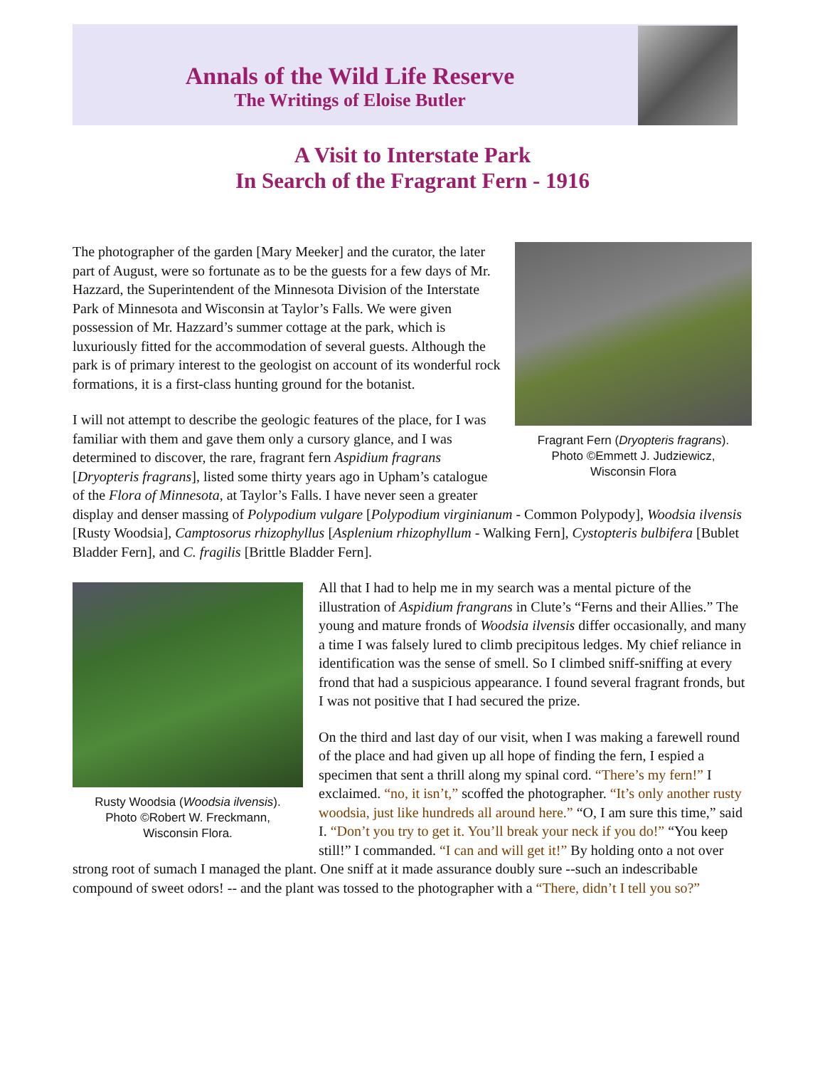Annals of the Wild Life Reserve
The Writings of Eloise Butler
A Visit to Interstate Park
In Search of the Fragrant Fern - 1916
Fragrant Fern (Dryopteris fragrans).
Photo ©Emmett J. Judziewicz,
Wisconsin Flora
The photographer of the garden [Mary Meeker] and the curator, the later part of August, were so fortunate as to be the guests for a few days of Mr. Hazzard, the Superintendent of the Minnesota Division of the Interstate Park of Minnesota and Wisconsin at Taylor’s Falls. We were given possession of Mr. Hazzard’s summer cottage at the park, which is luxuriously fitted for the accommodation of several guests. Although the park is of primary interest to the geologist on account of its wonderful rock formations, it is a first-class hunting ground for the botanist.
I will not attempt to describe the geologic features of the place, for I was familiar with them and gave them only a cursory glance, and I was determined to discover, the rare, fragrant fern Aspidium fragrans [Dryopteris fragrans], listed some thirty years ago in Upham’s catalogue of the Flora of Minnesota, at Taylor’s Falls. I have never seen a greater display and denser massing of Polypodium vulgare [Polypodium virginianum - Common Polypody], Woodsia ilvensis [Rusty Woodsia], Camptosorus rhizophyllus [Asplenium rhizophyllum - Walking Fern], Cystopteris bulbifera [Bublet Bladder Fern], and C. fragilis [Brittle Bladder Fern].
Rusty Woodsia (Woodsia ilvensis).
Photo ©Robert W. Freckmann,
Wisconsin Flora.
All that I had to help me in my search was a mental picture of the illustration of Aspidium frangrans in Clute’s “Ferns and their Allies.” The young and mature fronds of Woodsia ilvensis differ occasionally, and many a time I was falsely lured to climb precipitous ledges. My chief reliance in identification was the sense of smell. So I climbed sniff-sniffing at every frond that had a suspicious appearance. I found several fragrant fronds, but I was not positive that I had secured the prize.
On the third and last day of our visit, when I was making a farewell round of the place and had given up all hope of finding the fern, I espied a specimen that sent a thrill along my spinal cord. “There’s my fern!” I exclaimed. “no, it isn’t,” scoffed the photographer. “It’s only another rusty woodsia, just like hundreds all around here.” “O, I am sure this time,” said I. “Don’t you try to get it. You’ll break your neck if you do!” “You keep still!” I commanded. “I can and will get it!” By holding onto a not over strong root of sumach I managed the plant. One sniff at it made assurance doubly sure --such an indescribable compound of sweet odors! -- and the plant was tossed to the photographer with a “There, didn’t I tell you so?”